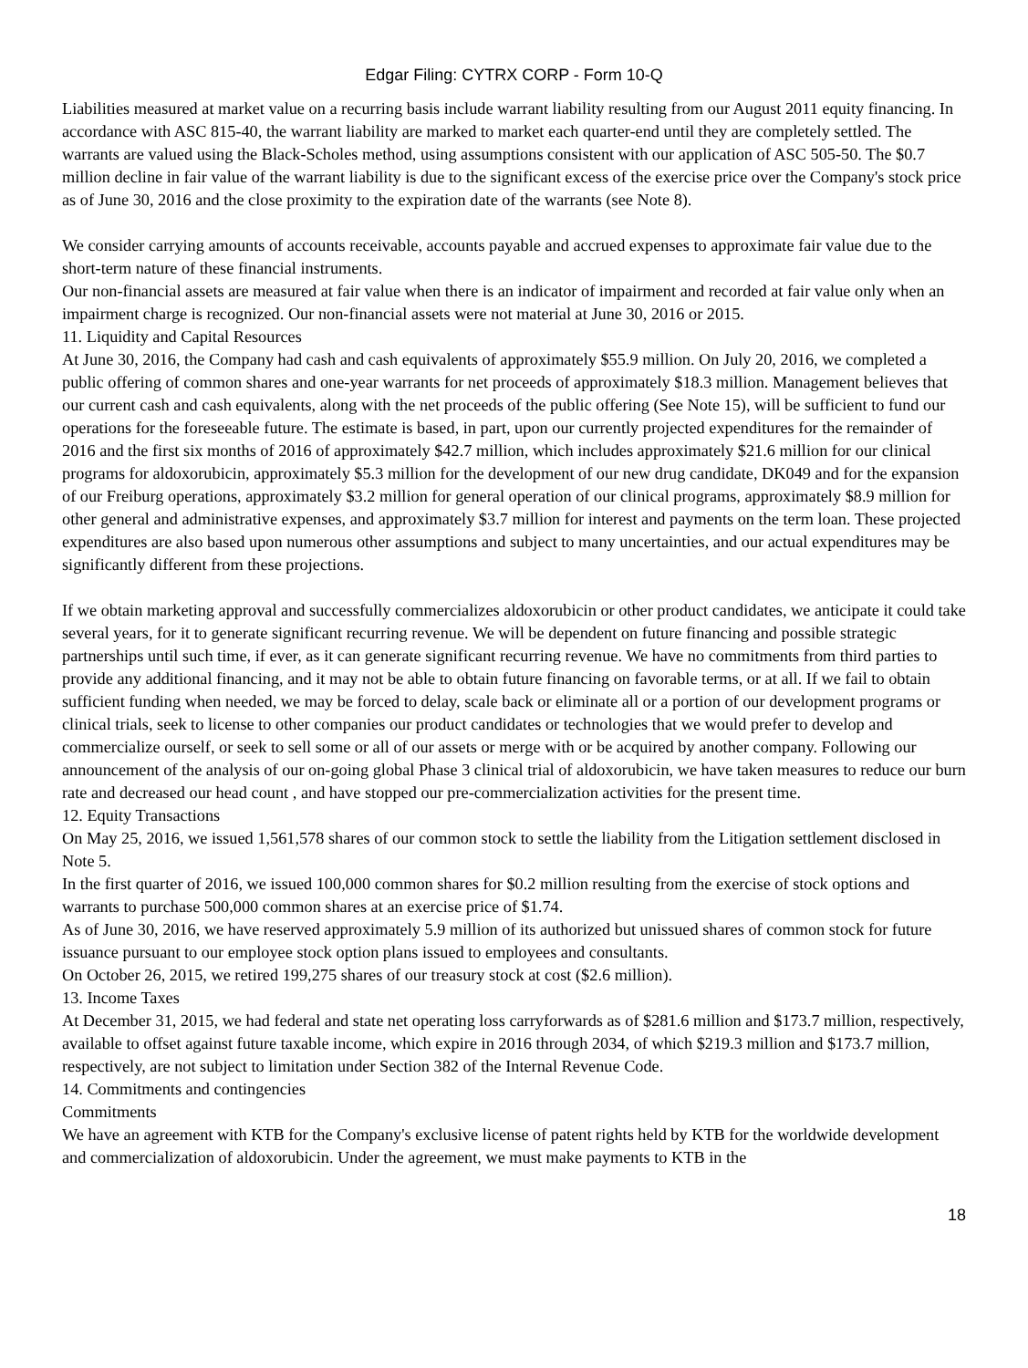Edgar Filing: CYTRX CORP - Form 10-Q
Liabilities measured at market value on a recurring basis include warrant liability resulting from our August 2011 equity financing. In accordance with ASC 815-40, the warrant liability are marked to market each quarter-end until they are completely settled. The warrants are valued using the Black-Scholes method, using assumptions consistent with our application of ASC 505-50. The $0.7 million decline in fair value of the warrant liability is due to the significant excess of the exercise price over the Company's stock price as of June 30, 2016 and the close proximity to the expiration date of the warrants (see Note 8).
We consider carrying amounts of accounts receivable, accounts payable and accrued expenses to approximate fair value due to the short-term nature of these financial instruments.
Our non-financial assets are measured at fair value when there is an indicator of impairment and recorded at fair value only when an impairment charge is recognized. Our non-financial assets were not material at June 30, 2016 or 2015.
11. Liquidity and Capital Resources
At June 30, 2016, the Company had cash and cash equivalents of approximately $55.9 million. On July 20, 2016, we completed a public offering of common shares and one-year warrants for net proceeds of approximately $18.3 million. Management believes that our current cash and cash equivalents, along with the net proceeds of the public offering (See Note 15), will be sufficient to fund our operations for the foreseeable future. The estimate is based, in part, upon our currently projected expenditures for the remainder of 2016 and the first six months of 2016 of approximately $42.7 million, which includes approximately $21.6 million for our clinical programs for aldoxorubicin, approximately $5.3 million for the development of our new drug candidate, DK049 and for the expansion of our Freiburg operations, approximately $3.2 million for general operation of our clinical programs, approximately $8.9 million for other general and administrative expenses, and approximately $3.7 million for interest and payments on the term loan. These projected expenditures are also based upon numerous other assumptions and subject to many uncertainties, and our actual expenditures may be significantly different from these projections.
If we obtain marketing approval and successfully commercializes aldoxorubicin or other product candidates, we anticipate it could take several years, for it to generate significant recurring revenue. We will be dependent on future financing and possible strategic partnerships until such time, if ever, as it can generate significant recurring revenue. We have no commitments from third parties to provide any additional financing, and it may not be able to obtain future financing on favorable terms, or at all. If we fail to obtain sufficient funding when needed, we may be forced to delay, scale back or eliminate all or a portion of our development programs or clinical trials, seek to license to other companies our product candidates or technologies that we would prefer to develop and commercialize ourself, or seek to sell some or all of our assets or merge with or be acquired by another company. Following our announcement of the analysis of our on-going global Phase 3 clinical trial of aldoxorubicin, we have taken measures to reduce our burn rate and decreased our head count , and have stopped our pre-commercialization activities for the present time.
12. Equity Transactions
On May 25, 2016, we issued 1,561,578 shares of our common stock to settle the liability from the Litigation settlement disclosed in Note 5.
In the first quarter of 2016, we issued 100,000 common shares for $0.2 million resulting from the exercise of stock options and warrants to purchase 500,000 common shares at an exercise price of $1.74.
As of June 30, 2016, we have reserved approximately 5.9 million of its authorized but unissued shares of common stock for future issuance pursuant to our employee stock option plans issued to employees and consultants.
On October 26, 2015, we retired 199,275 shares of our treasury stock at cost ($2.6 million).
13. Income Taxes
At December 31, 2015, we had federal and state net operating loss carryforwards as of $281.6 million and $173.7 million, respectively, available to offset against future taxable income, which expire in 2016 through 2034, of which $219.3 million and $173.7 million, respectively, are not subject to limitation under Section 382 of the Internal Revenue Code.
14. Commitments and contingencies
Commitments
We have an agreement with KTB for the Company's exclusive license of patent rights held by KTB for the worldwide development and commercialization of aldoxorubicin. Under the agreement, we must make payments to KTB in the
18